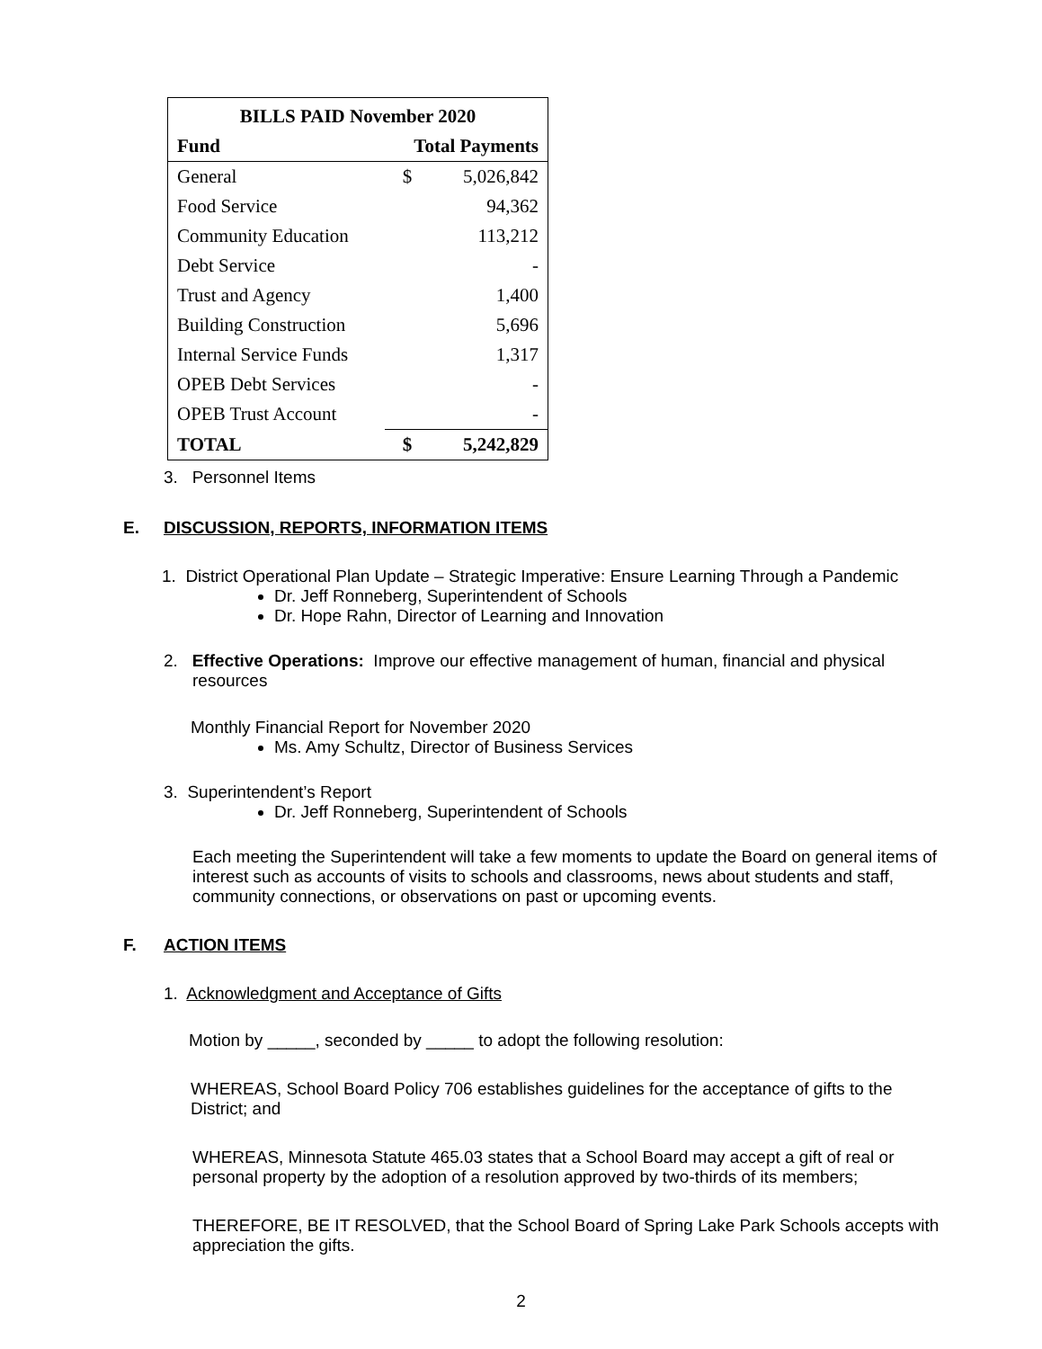| BILLS PAID November 2020 | | |
| --- | --- | --- |
| Fund | Total Payments | |
| General | $ | 5,026,842 |
| Food Service | | 94,362 |
| Community Education | | 113,212 |
| Debt Service | | - |
| Trust and Agency | | 1,400 |
| Building Construction | | 5,696 |
| Internal Service Funds | | 1,317 |
| OPEB Debt Services | | - |
| OPEB Trust Account | | - |
| TOTAL | $ | 5,242,829 |
3. Personnel Items
E. DISCUSSION, REPORTS, INFORMATION ITEMS
1. District Operational Plan Update – Strategic Imperative: Ensure Learning Through a Pandemic
Dr. Jeff Ronneberg, Superintendent of Schools
Dr. Hope Rahn, Director of Learning and Innovation
2. Effective Operations: Improve our effective management of human, financial and physical
resources
Monthly Financial Report for November 2020
Ms. Amy Schultz, Director of Business Services
3. Superintendent’s Report
Dr. Jeff Ronneberg, Superintendent of Schools
Each meeting the Superintendent will take a few moments to update the Board on general items of interest such as accounts of visits to schools and classrooms, news about students and staff, community connections, or observations on past or upcoming events.
F. ACTION ITEMS
1. Acknowledgment and Acceptance of Gifts
Motion by _____, seconded by _____ to adopt the following resolution:
WHEREAS, School Board Policy 706 establishes guidelines for the acceptance of gifts to the District; and
WHEREAS, Minnesota Statute 465.03 states that a School Board may accept a gift of real or personal property by the adoption of a resolution approved by two-thirds of its members;
THEREFORE, BE IT RESOLVED, that the School Board of Spring Lake Park Schools accepts with appreciation the gifts.
2